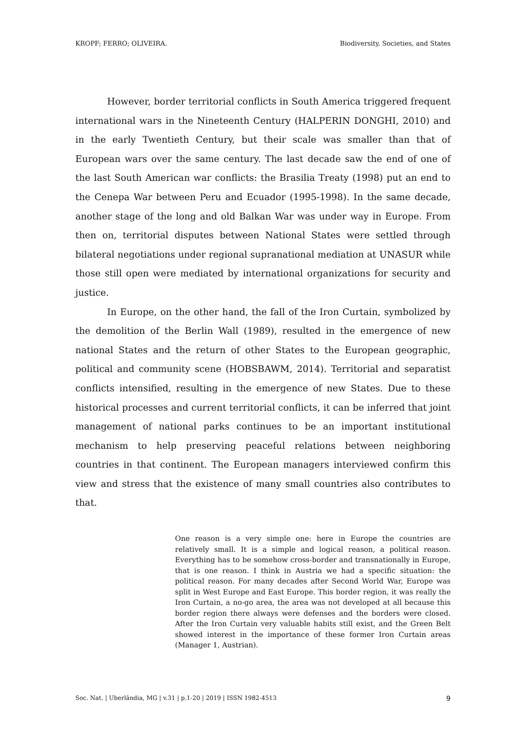KROPF; FERRO; OLIVEIRA. Biodiversity, Societies, and States
However, border territorial conflicts in South America triggered frequent international wars in the Nineteenth Century (HALPERIN DONGHI, 2010) and in the early Twentieth Century, but their scale was smaller than that of European wars over the same century. The last decade saw the end of one of the last South American war conflicts: the Brasilia Treaty (1998) put an end to the Cenepa War between Peru and Ecuador (1995-1998). In the same decade, another stage of the long and old Balkan War was under way in Europe. From then on, territorial disputes between National States were settled through bilateral negotiations under regional supranational mediation at UNASUR while those still open were mediated by international organizations for security and justice.
In Europe, on the other hand, the fall of the Iron Curtain, symbolized by the demolition of the Berlin Wall (1989), resulted in the emergence of new national States and the return of other States to the European geographic, political and community scene (HOBSBAWM, 2014). Territorial and separatist conflicts intensified, resulting in the emergence of new States. Due to these historical processes and current territorial conflicts, it can be inferred that joint management of national parks continues to be an important institutional mechanism to help preserving peaceful relations between neighboring countries in that continent. The European managers interviewed confirm this view and stress that the existence of many small countries also contributes to that.
One reason is a very simple one: here in Europe the countries are relatively small. It is a simple and logical reason, a political reason. Everything has to be somehow cross-border and transnationally in Europe, that is one reason. I think in Austria we had a specific situation: the political reason. For many decades after Second World War, Europe was split in West Europe and East Europe. This border region, it was really the Iron Curtain, a no-go area, the area was not developed at all because this border region there always were defenses and the borders were closed. After the Iron Curtain very valuable habits still exist, and the Green Belt showed interest in the importance of these former Iron Curtain areas (Manager 1, Austrian).
Soc. Nat. | Uberlândia, MG | v.31 | p.1-20 | 2019 | ISSN 1982-4513 9